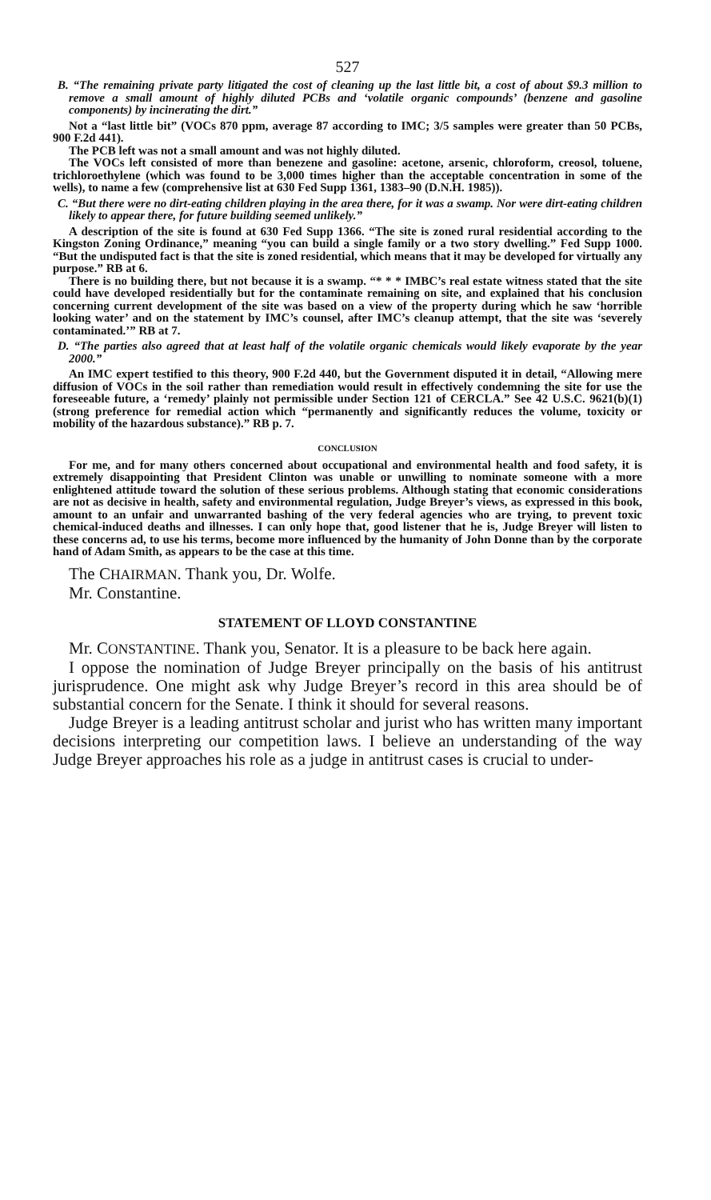527
B. “The remaining private party litigated the cost of cleaning up the last little bit, a cost of about $9.3 million to remove a small amount of highly diluted PCBs and ‘volatile organic compounds’ (benzene and gasoline components) by incinerating the dirt.”
Not a “last little bit” (VOCs 870 ppm, average 87 according to IMC; 3/5 samples were greater than 50 PCBs, 900 F.2d 441).
The PCB left was not a small amount and was not highly diluted.
The VOCs left consisted of more than benezene and gasoline: acetone, arsenic, chloroform, creosol, toluene, trichloroethylene (which was found to be 3,000 times higher than the acceptable concentration in some of the wells), to name a few (comprehensive list at 630 Fed Supp 1361, 1383–90 (D.N.H. 1985)).
C. “But there were no dirt-eating children playing in the area there, for it was a swamp. Nor were dirt-eating children likely to appear there, for future building seemed unlikely.”
A description of the site is found at 630 Fed Supp 1366. “The site is zoned rural residential according to the Kingston Zoning Ordinance,” meaning “you can build a single family or a two story dwelling.” Fed Supp 1000. “But the undisputed fact is that the site is zoned residential, which means that it may be developed for virtually any purpose.” RB at 6.
There is no building there, but not because it is a swamp. “* * * IMBC’s real estate witness stated that the site could have developed residentially but for the contaminate remaining on site, and explained that his conclusion concerning current development of the site was based on a view of the property during which he saw ‘horrible looking water’ and on the statement by IMC’s counsel, after IMC’s cleanup attempt, that the site was ‘severely contaminated.’” RB at 7.
D. “The parties also agreed that at least half of the volatile organic chemicals would likely evaporate by the year 2000.”
An IMC expert testified to this theory, 900 F.2d 440, but the Government disputed it in detail, “Allowing mere diffusion of VOCs in the soil rather than remediation would result in effectively condemning the site for use the foreseeable future, a ‘remedy’ plainly not permissible under Section 121 of CERCLA.” See 42 U.S.C. 9621(b)(1) (strong preference for remedial action which “permanently and significantly reduces the volume, toxicity or mobility of the hazardous substance).” RB p. 7.
CONCLUSION
For me, and for many others concerned about occupational and environmental health and food safety, it is extremely disappointing that President Clinton was unable or unwilling to nominate someone with a more enlightened attitude toward the solution of these serious problems. Although stating that economic considerations are not as decisive in health, safety and environmental regulation, Judge Breyer’s views, as expressed in this book, amount to an unfair and unwarranted bashing of the very federal agencies who are trying, to prevent toxic chemical-induced deaths and illnesses. I can only hope that, good listener that he is, Judge Breyer will listen to these concerns ad, to use his terms, become more influenced by the humanity of John Donne than by the corporate hand of Adam Smith, as appears to be the case at this time.
The CHAIRMAN. Thank you, Dr. Wolfe.
Mr. Constantine.
STATEMENT OF LLOYD CONSTANTINE
Mr. CONSTANTINE. Thank you, Senator. It is a pleasure to be back here again.
I oppose the nomination of Judge Breyer principally on the basis of his antitrust jurisprudence. One might ask why Judge Breyer’s record in this area should be of substantial concern for the Senate. I think it should for several reasons.
Judge Breyer is a leading antitrust scholar and jurist who has written many important decisions interpreting our competition laws. I believe an understanding of the way Judge Breyer approaches his role as a judge in antitrust cases is crucial to under-